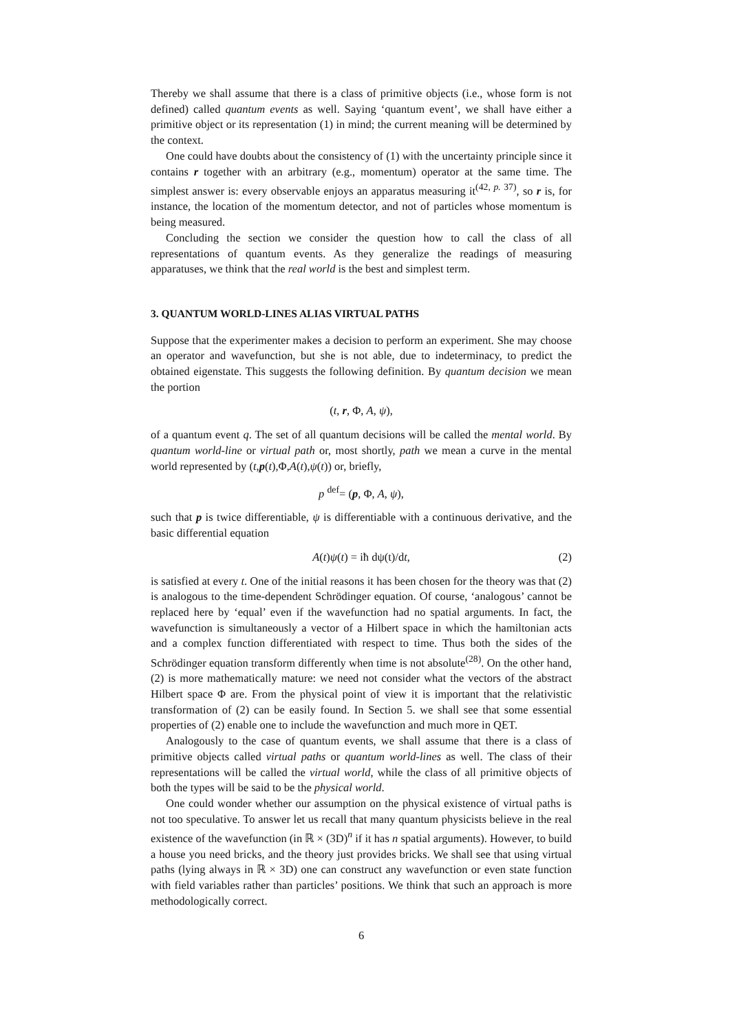Thereby we shall assume that there is a class of primitive objects (i.e., whose form is not defined) called quantum events as well. Saying ‘quantum event’, we shall have either a primitive object or its representation (1) in mind; the current meaning will be determined by the context.
One could have doubts about the consistency of (1) with the uncertainty principle since it contains r together with an arbitrary (e.g., momentum) operator at the same time. The simplest answer is: every observable enjoys an apparatus measuring it<sup>(42, p. 37)</sup>, so r is, for instance, the location of the momentum detector, and not of particles whose momentum is being measured.
Concluding the section we consider the question how to call the class of all representations of quantum events. As they generalize the readings of measuring apparatuses, we think that the real world is the best and simplest term.
3. QUANTUM WORLD-LINES ALIAS VIRTUAL PATHS
Suppose that the experimenter makes a decision to perform an experiment. She may choose an operator and wavefunction, but she is not able, due to indeterminacy, to predict the obtained eigenstate. This suggests the following definition. By quantum decision we mean the portion
(t, r, Φ, A, ψ),
of a quantum event q. The set of all quantum decisions will be called the mental world. By quantum world-line or virtual path or, most shortly, path we mean a curve in the mental world represented by (t,p(t),Φ,A(t),ψ(t)) or, briefly,
p <sup>def</sup>= (p, Φ, A, ψ),
such that p is twice differentiable, ψ is differentiable with a continuous derivative, and the basic differential equation
A(t)ψ(t) = iħ dψ(t)/dt, (2)
is satisfied at every t. One of the initial reasons it has been chosen for the theory was that (2) is analogous to the time-dependent Schrödinger equation. Of course, ‘analogous’ cannot be replaced here by ‘equal’ even if the wavefunction had no spatial arguments. In fact, the wavefunction is simultaneously a vector of a Hilbert space in which the hamiltonian acts and a complex function differentiated with respect to time. Thus both the sides of the Schrödinger equation transform differently when time is not absolute<sup>(28)</sup>. On the other hand, (2) is more mathematically mature: we need not consider what the vectors of the abstract Hilbert space Φ are. From the physical point of view it is important that the relativistic transformation of (2) can be easily found. In Section 5. we shall see that some essential properties of (2) enable one to include the wavefunction and much more in QET.
Analogously to the case of quantum events, we shall assume that there is a class of primitive objects called virtual paths or quantum world-lines as well. The class of their representations will be called the virtual world, while the class of all primitive objects of both the types will be said to be the physical world.
One could wonder whether our assumption on the physical existence of virtual paths is not too speculative. To answer let us recall that many quantum physicists believe in the real existence of the wavefunction (in ℝ × (3D)<sup>n</sup> if it has n spatial arguments). However, to build a house you need bricks, and the theory just provides bricks. We shall see that using virtual paths (lying always in ℝ × 3D) one can construct any wavefunction or even state function with field variables rather than particles’ positions. We think that such an approach is more methodologically correct.
6